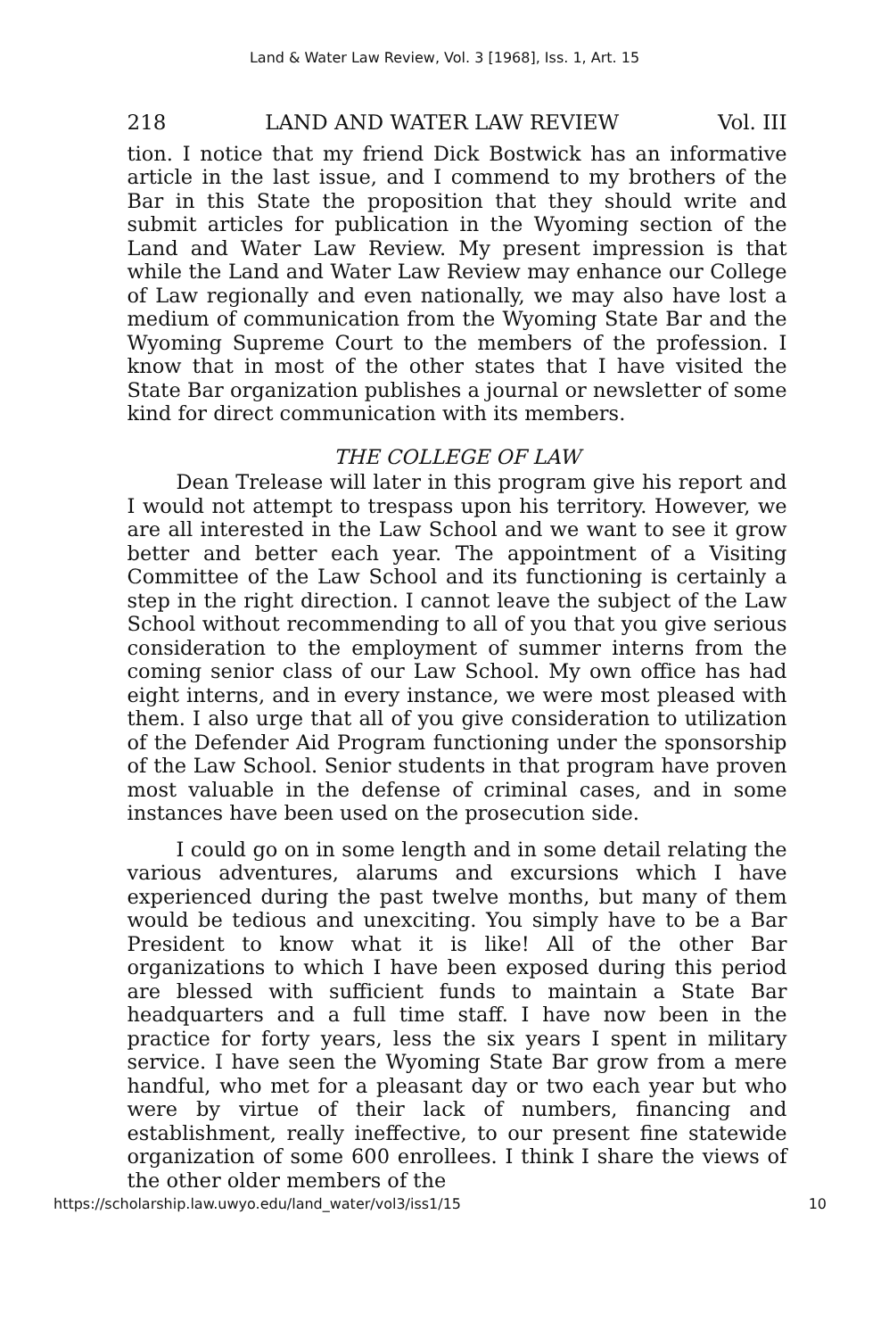Land & Water Law Review, Vol. 3 [1968], Iss. 1, Art. 15
218 LAND AND WATER LAW REVIEW Vol. III
tion. I notice that my friend Dick Bostwick has an informative article in the last issue, and I commend to my brothers of the Bar in this State the proposition that they should write and submit articles for publication in the Wyoming section of the Land and Water Law Review. My present impression is that while the Land and Water Law Review may enhance our College of Law regionally and even nationally, we may also have lost a medium of communication from the Wyoming State Bar and the Wyoming Supreme Court to the members of the profession. I know that in most of the other states that I have visited the State Bar organization publishes a journal or newsletter of some kind for direct communication with its members.
THE COLLEGE OF LAW
Dean Trelease will later in this program give his report and I would not attempt to trespass upon his territory. However, we are all interested in the Law School and we want to see it grow better and better each year. The appointment of a Visiting Committee of the Law School and its functioning is certainly a step in the right direction. I cannot leave the subject of the Law School without recommending to all of you that you give serious consideration to the employment of summer interns from the coming senior class of our Law School. My own office has had eight interns, and in every instance, we were most pleased with them. I also urge that all of you give consideration to utilization of the Defender Aid Program functioning under the sponsorship of the Law School. Senior students in that program have proven most valuable in the defense of criminal cases, and in some instances have been used on the prosecution side.
I could go on in some length and in some detail relating the various adventures, alarums and excursions which I have experienced during the past twelve months, but many of them would be tedious and unexciting. You simply have to be a Bar President to know what it is like! All of the other Bar organizations to which I have been exposed during this period are blessed with sufficient funds to maintain a State Bar headquarters and a full time staff. I have now been in the practice for forty years, less the six years I spent in military service. I have seen the Wyoming State Bar grow from a mere handful, who met for a pleasant day or two each year but who were by virtue of their lack of numbers, financing and establishment, really ineffective, to our present fine statewide organization of some 600 enrollees. I think I share the views of the other older members of the
https://scholarship.law.uwyo.edu/land_water/vol3/iss1/15 10